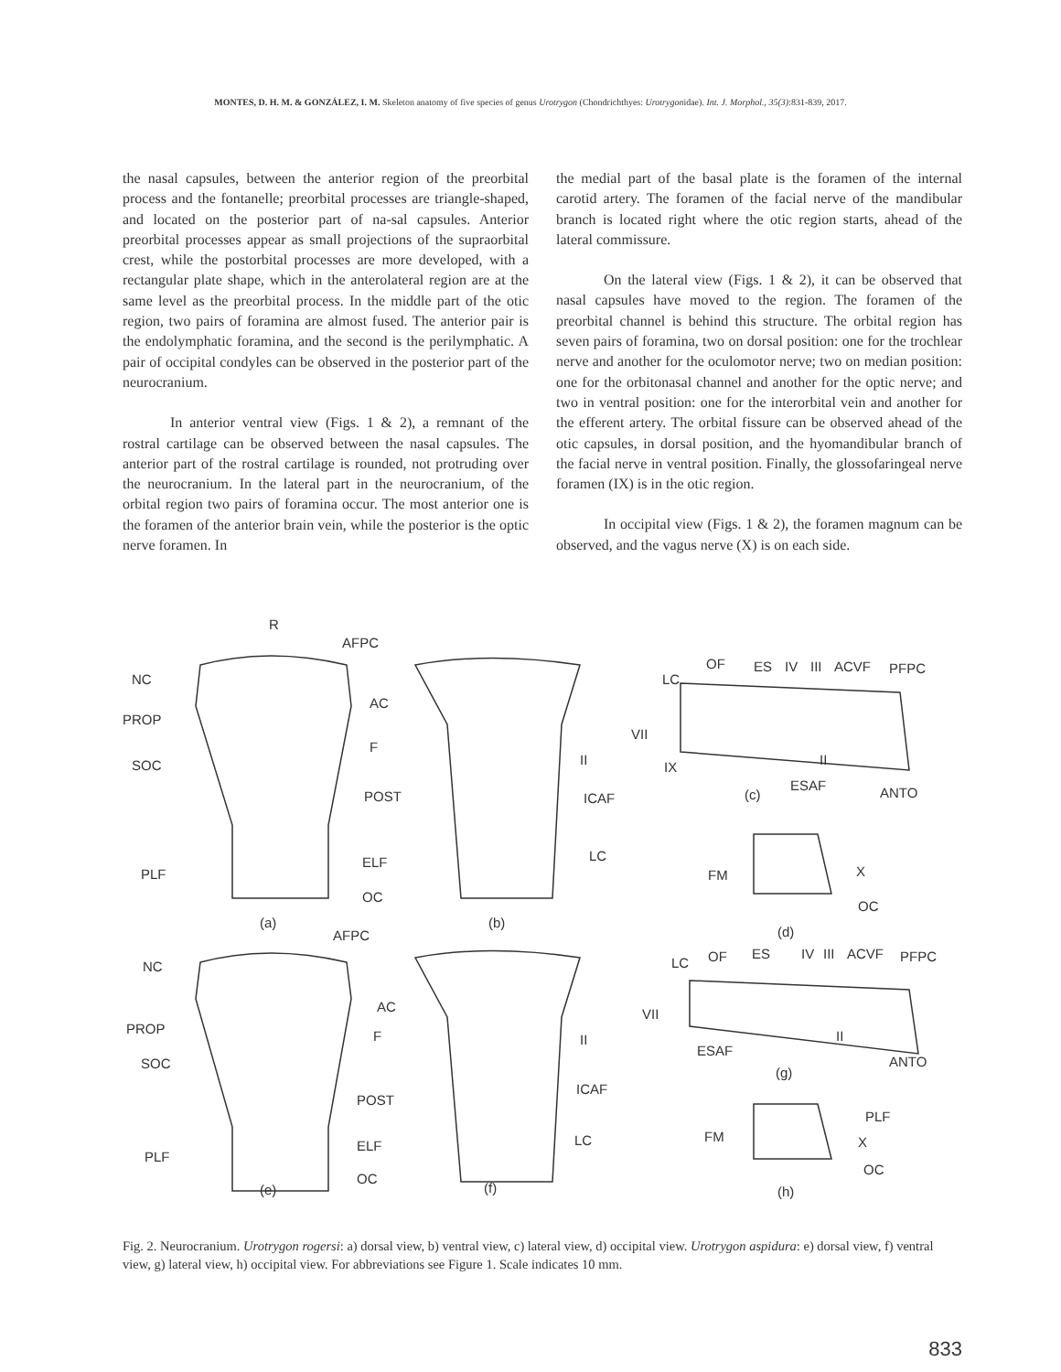MONTES, D. H. M. & GONZÁLEZ, I. M. Skeleton anatomy of five species of genus Urotrygon (Chondrichthyes: Urotrygonidae). Int. J. Morphol., 35(3):831-839, 2017.
the nasal capsules, between the anterior region of the preorbital process and the fontanelle; preorbital processes are triangle-shaped, and located on the posterior part of na-sal capsules. Anterior preorbital processes appear as small projections of the supraorbital crest, while the postorbital processes are more developed, with a rectangular plate shape, which in the anterolateral region are at the same level as the preorbital process. In the middle part of the otic region, two pairs of foramina are almost fused. The anterior pair is the endolymphatic foramina, and the second is the perilymphatic. A pair of occipital condyles can be observed in the posterior part of the neurocranium.
In anterior ventral view (Figs. 1 & 2), a remnant of the rostral cartilage can be observed between the nasal capsules. The anterior part of the rostral cartilage is rounded, not protruding over the neurocranium. In the lateral part in the neurocranium, of the orbital region two pairs of foramina occur. The most anterior one is the foramen of the anterior brain vein, while the posterior is the optic nerve foramen. In
the medial part of the basal plate is the foramen of the internal carotid artery. The foramen of the facial nerve of the mandibular branch is located right where the otic region starts, ahead of the lateral commissure.
On the lateral view (Figs. 1 & 2), it can be observed that nasal capsules have moved to the region. The foramen of the preorbital channel is behind this structure. The orbital region has seven pairs of foramina, two on dorsal position: one for the trochlear nerve and another for the oculomotor nerve; two on median position: one for the orbitonasal channel and another for the optic nerve; and two in ventral position: one for the interorbital vein and another for the efferent artery. The orbital fissure can be observed ahead of the otic capsules, in dorsal position, and the hyomandibular branch of the facial nerve in ventral position. Finally, the glossofaringeal nerve foramen (IX) is in the otic region.
In occipital view (Figs. 1 & 2), the foramen magnum can be observed, and the vagus nerve (X) is on each side.
R
AFPC
NC
AC
PROP
F
SOC
POST
PLF
ELF
OC
(a) (b)
II
ICAF
LC
LC
OF ES IV III ACVF PFPC
VII
IX II
ESAF ANTO (c)
FM X
OC
(d) AFPC
NC
AC
PROP F
SOC
POST
PLF
ELF
OC
II
ICAF
LC
(e) (f)
LC OF ES IV III ACVF PFPC
VII
ESAF
II
ANTO
(g)
PLF
FM X
OC
(h)
Fig. 2. Neurocranium. Urotrygon rogersi: a) dorsal view, b) ventral view, c) lateral view, d) occipital view. Urotrygon aspidura: e) dorsal view, f) ventral view, g) lateral view, h) occipital view. For abbreviations see Figure 1. Scale indicates 10 mm.
833